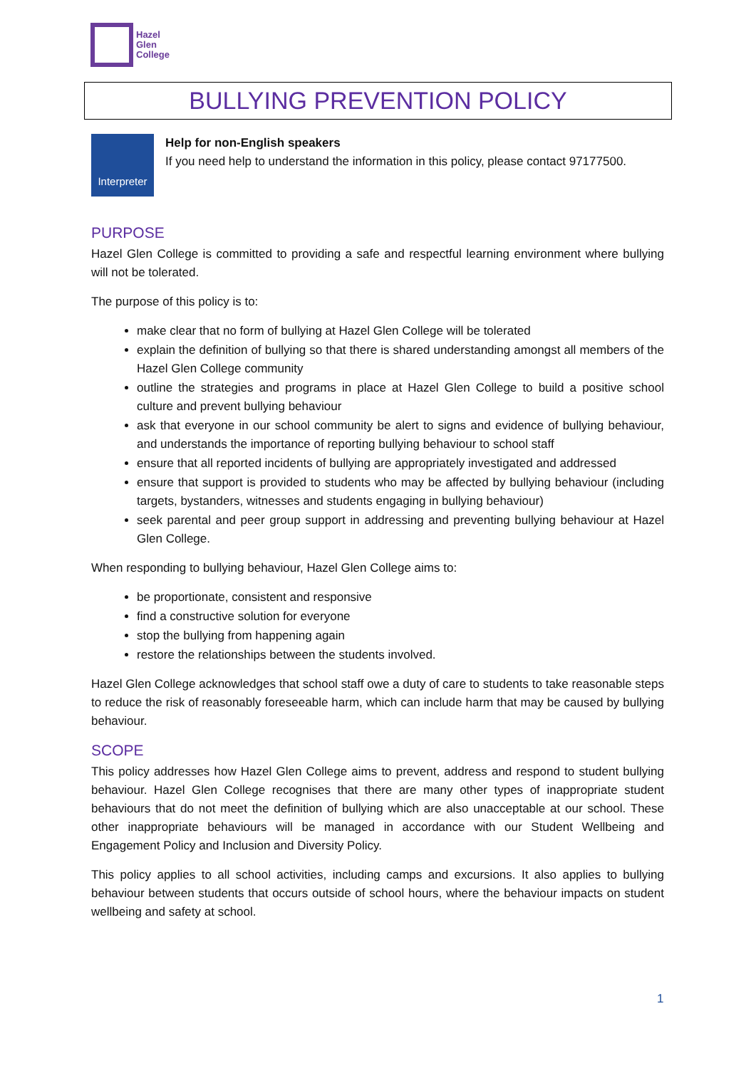Hazel
Glen
College
BULLYING PREVENTION POLICY
Interpreter
Help for non-English speakers
If you need help to understand the information in this policy, please contact 97177500.
PURPOSE
Hazel Glen College is committed to providing a safe and respectful learning environment where bullying will not be tolerated.
The purpose of this policy is to:
make clear that no form of bullying at Hazel Glen College will be tolerated
explain the definition of bullying so that there is shared understanding amongst all members of the Hazel Glen College community
outline the strategies and programs in place at Hazel Glen College to build a positive school culture and prevent bullying behaviour
ask that everyone in our school community be alert to signs and evidence of bullying behaviour, and understands the importance of reporting bullying behaviour to school staff
ensure that all reported incidents of bullying are appropriately investigated and addressed
ensure that support is provided to students who may be affected by bullying behaviour (including targets, bystanders, witnesses and students engaging in bullying behaviour)
seek parental and peer group support in addressing and preventing bullying behaviour at Hazel Glen College.
When responding to bullying behaviour, Hazel Glen College aims to:
be proportionate, consistent and responsive
find a constructive solution for everyone
stop the bullying from happening again
restore the relationships between the students involved.
Hazel Glen College acknowledges that school staff owe a duty of care to students to take reasonable steps to reduce the risk of reasonably foreseeable harm, which can include harm that may be caused by bullying behaviour.
SCOPE
This policy addresses how Hazel Glen College aims to prevent, address and respond to student bullying behaviour. Hazel Glen College recognises that there are many other types of inappropriate student behaviours that do not meet the definition of bullying which are also unacceptable at our school. These other inappropriate behaviours will be managed in accordance with our Student Wellbeing and Engagement Policy and Inclusion and Diversity Policy.
This policy applies to all school activities, including camps and excursions. It also applies to bullying behaviour between students that occurs outside of school hours, where the behaviour impacts on student wellbeing and safety at school.
1